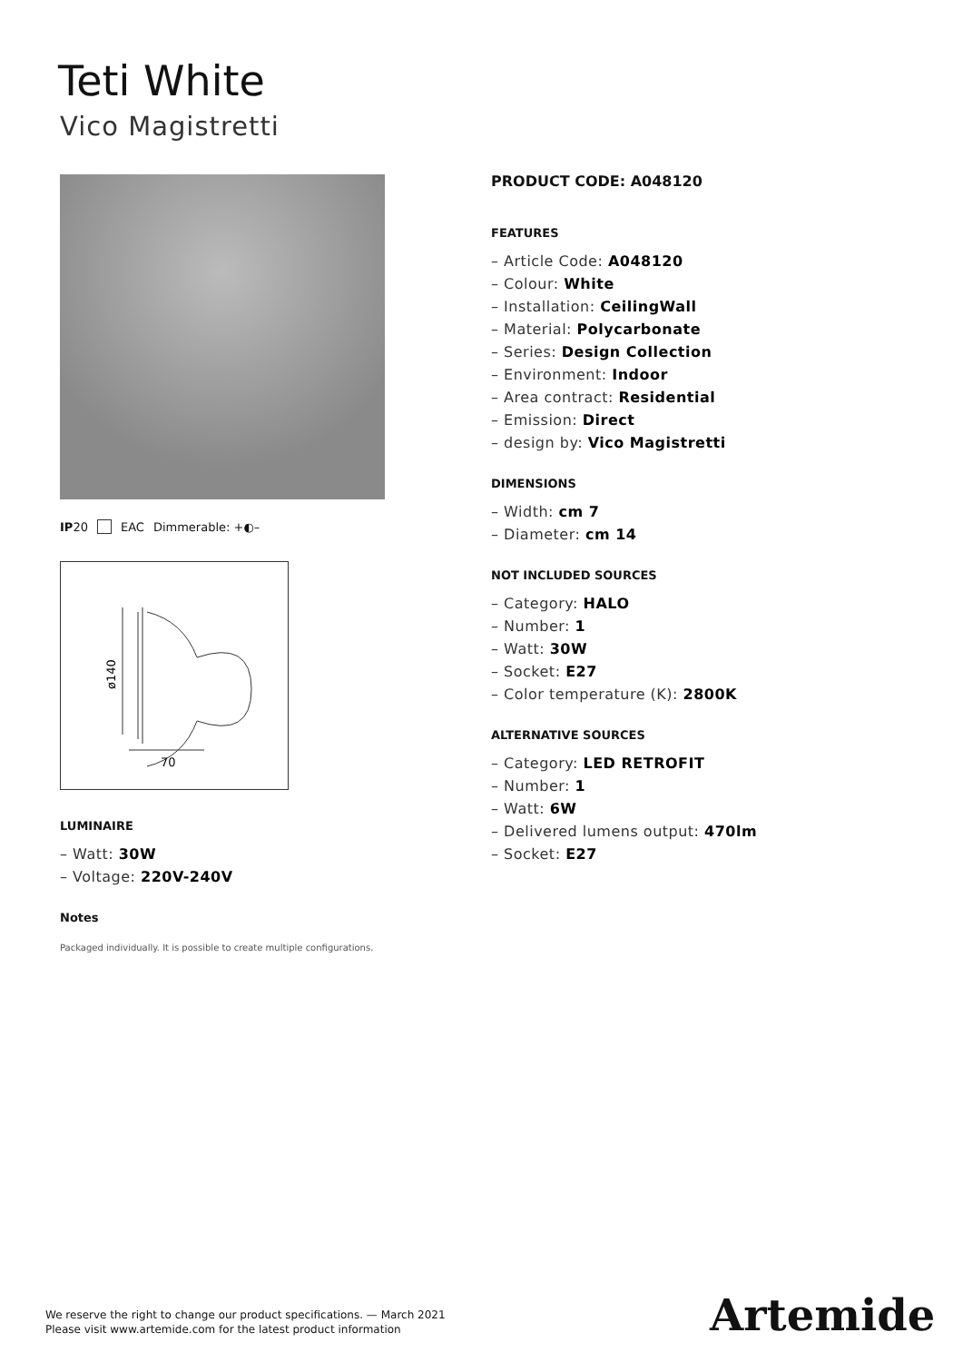Teti White
Vico Magistretti
IP20 EAC Dimmerable: +◐–
ø140
70
LUMINAIRE
– Watt: 30W
– Voltage: 220V-240V
Notes
Packaged individually. It is possible to create multiple configurations.
PRODUCT CODE: A048120
FEATURES
– Article Code: A048120
– Colour: White
– Installation: CeilingWall
– Material: Polycarbonate
– Series: Design Collection
– Environment: Indoor
– Area contract: Residential
– Emission: Direct
– design by: Vico Magistretti
DIMENSIONS
– Width: cm 7
– Diameter: cm 14
NOT INCLUDED SOURCES
– Category: HALO
– Number: 1
– Watt: 30W
– Socket: E27
– Color temperature (K): 2800K
ALTERNATIVE SOURCES
– Category: LED RETROFIT
– Number: 1
– Watt: 6W
– Delivered lumens output: 470lm
– Socket: E27
We reserve the right to change our product specifications. — March 2021
Please visit www.artemide.com for the latest product information
Artemide